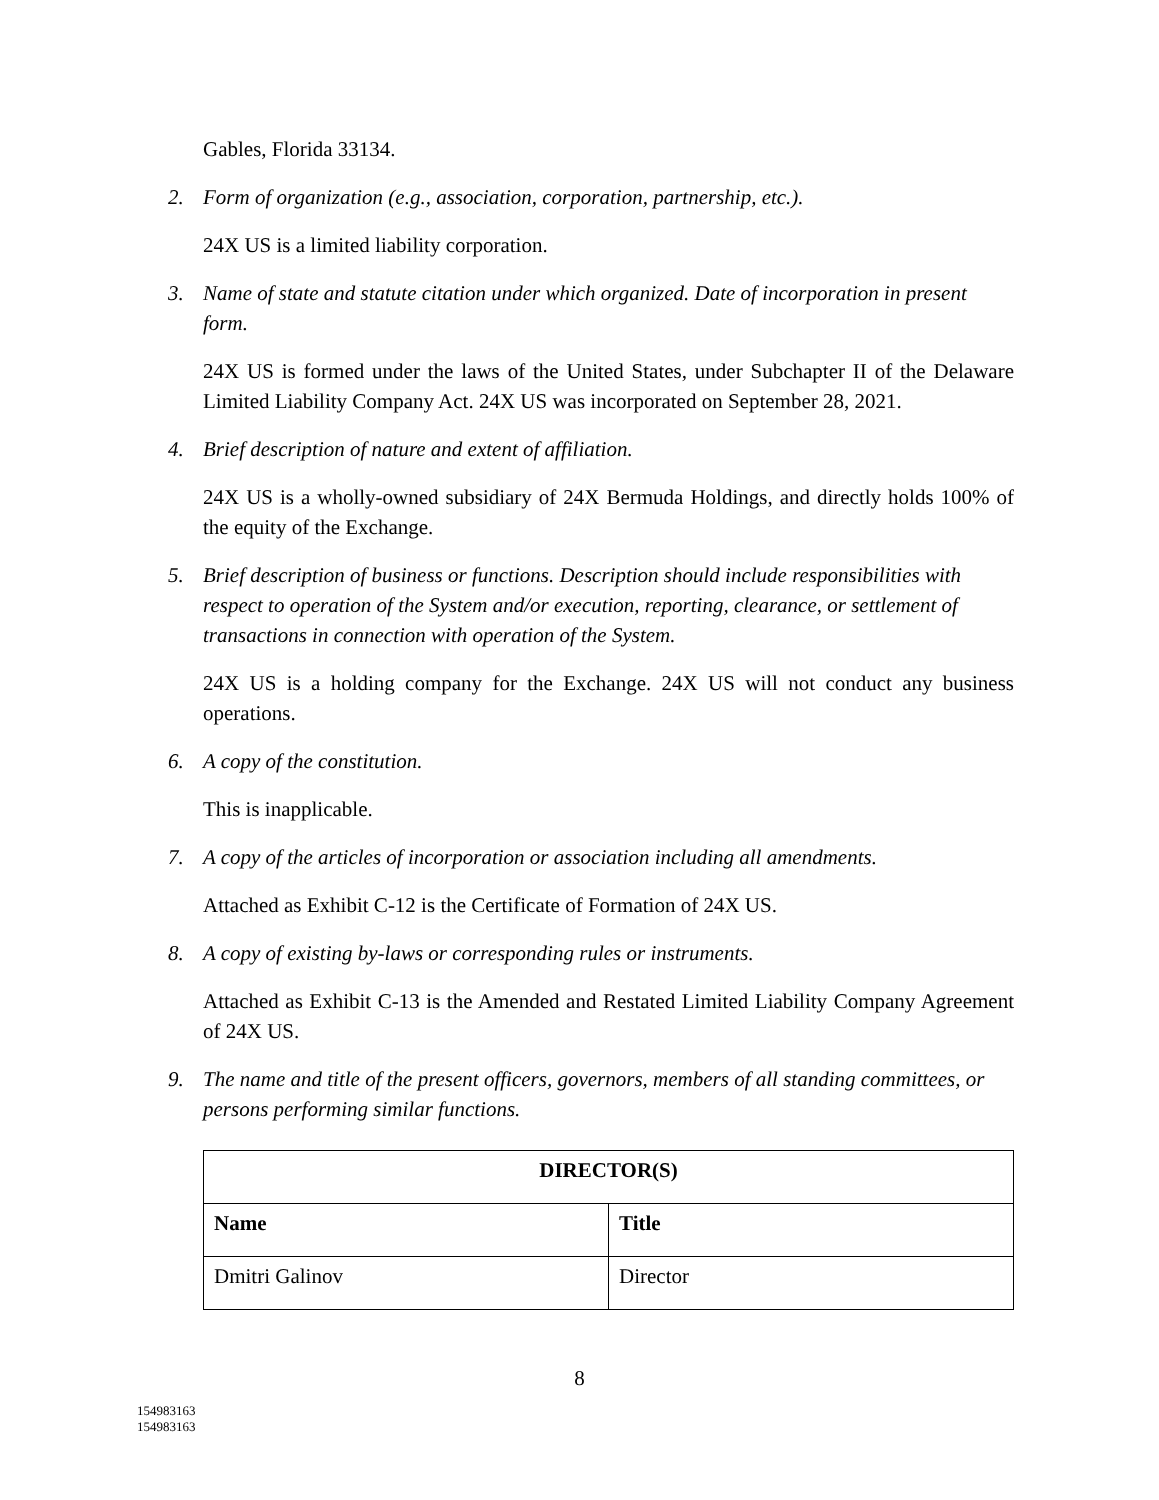Gables, Florida 33134.
2. Form of organization (e.g., association, corporation, partnership, etc.).
24X US is a limited liability corporation.
3. Name of state and statute citation under which organized. Date of incorporation in present form.
24X US is formed under the laws of the United States, under Subchapter II of the Delaware Limited Liability Company Act. 24X US was incorporated on September 28, 2021.
4. Brief description of nature and extent of affiliation.
24X US is a wholly-owned subsidiary of 24X Bermuda Holdings, and directly holds 100% of the equity of the Exchange.
5. Brief description of business or functions. Description should include responsibilities with respect to operation of the System and/or execution, reporting, clearance, or settlement of transactions in connection with operation of the System.
24X US is a holding company for the Exchange. 24X US will not conduct any business operations.
6. A copy of the constitution.
This is inapplicable.
7. A copy of the articles of incorporation or association including all amendments.
Attached as Exhibit C-12 is the Certificate of Formation of 24X US.
8. A copy of existing by-laws or corresponding rules or instruments.
Attached as Exhibit C-13 is the Amended and Restated Limited Liability Company Agreement of 24X US.
9. The name and title of the present officers, governors, members of all standing committees, or persons performing similar functions.
| DIRECTOR(S) | |
| --- | --- |
| Name | Title |
| Dmitri Galinov | Director |
8
154983163
154983163